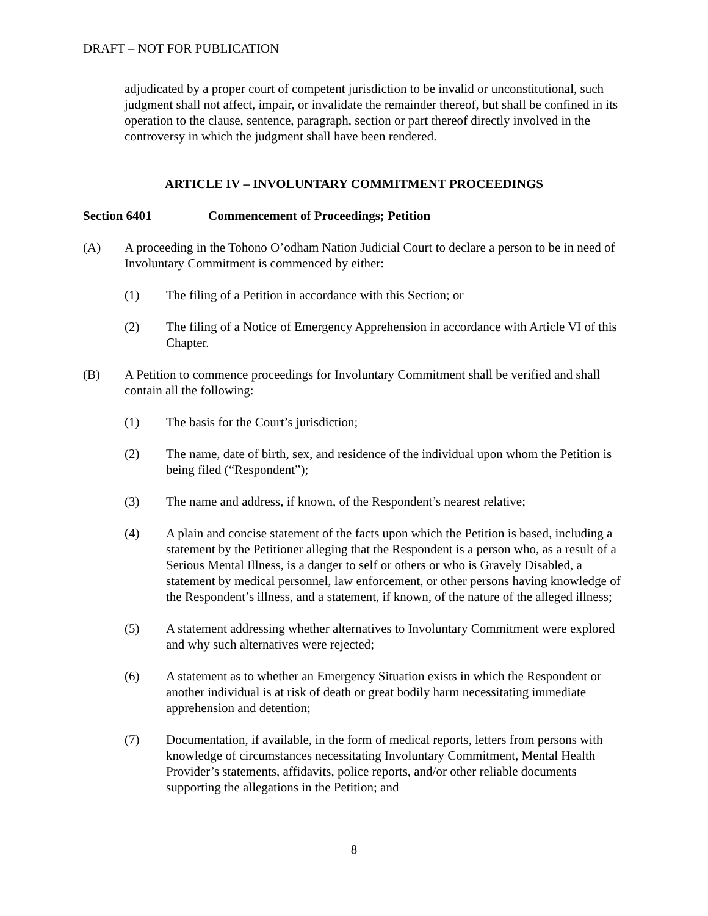DRAFT – NOT FOR PUBLICATION
adjudicated by a proper court of competent jurisdiction to be invalid or unconstitutional, such judgment shall not affect, impair, or invalidate the remainder thereof, but shall be confined in its operation to the clause, sentence, paragraph, section or part thereof directly involved in the controversy in which the judgment shall have been rendered.
ARTICLE IV – INVOLUNTARY COMMITMENT PROCEEDINGS
Section 6401 Commencement of Proceedings; Petition
(A) A proceeding in the Tohono O’odham Nation Judicial Court to declare a person to be in need of Involuntary Commitment is commenced by either:
(1) The filing of a Petition in accordance with this Section; or
(2) The filing of a Notice of Emergency Apprehension in accordance with Article VI of this Chapter.
(B) A Petition to commence proceedings for Involuntary Commitment shall be verified and shall contain all the following:
(1) The basis for the Court’s jurisdiction;
(2) The name, date of birth, sex, and residence of the individual upon whom the Petition is being filed (“Respondent”);
(3) The name and address, if known, of the Respondent’s nearest relative;
(4) A plain and concise statement of the facts upon which the Petition is based, including a statement by the Petitioner alleging that the Respondent is a person who, as a result of a Serious Mental Illness, is a danger to self or others or who is Gravely Disabled, a statement by medical personnel, law enforcement, or other persons having knowledge of the Respondent’s illness, and a statement, if known, of the nature of the alleged illness;
(5) A statement addressing whether alternatives to Involuntary Commitment were explored and why such alternatives were rejected;
(6) A statement as to whether an Emergency Situation exists in which the Respondent or another individual is at risk of death or great bodily harm necessitating immediate apprehension and detention;
(7) Documentation, if available, in the form of medical reports, letters from persons with knowledge of circumstances necessitating Involuntary Commitment, Mental Health Provider’s statements, affidavits, police reports, and/or other reliable documents supporting the allegations in the Petition; and
8